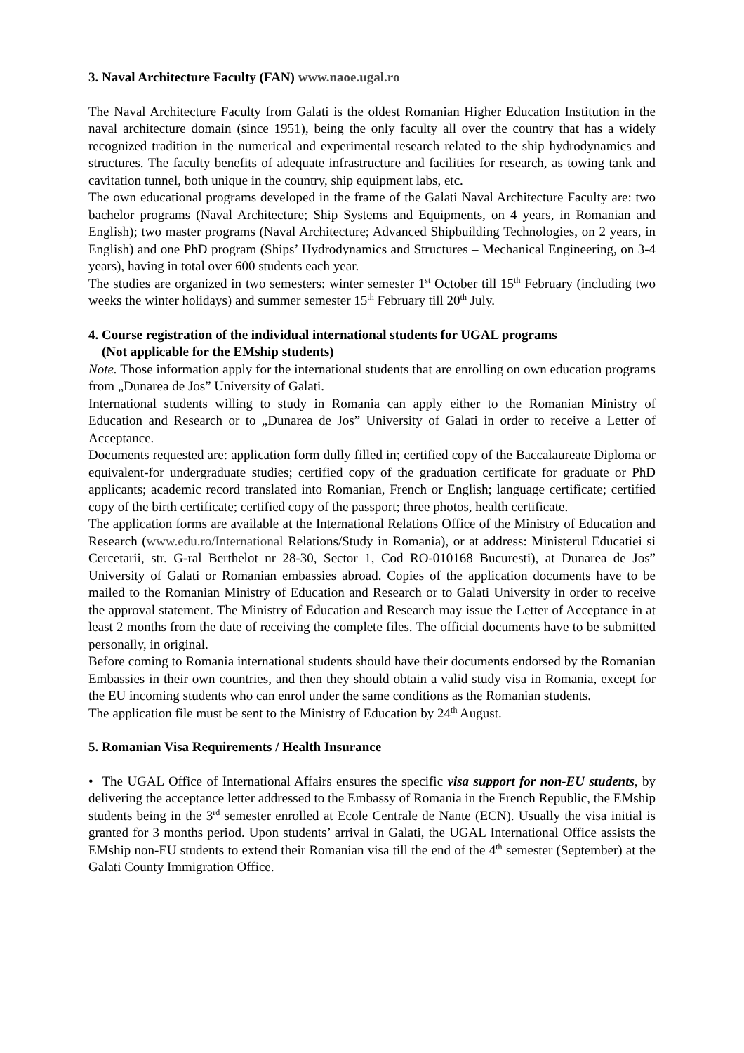3. Naval Architecture Faculty (FAN) www.naoe.ugal.ro
The Naval Architecture Faculty from Galati is the oldest Romanian Higher Education Institution in the naval architecture domain (since 1951), being the only faculty all over the country that has a widely recognized tradition in the numerical and experimental research related to the ship hydrodynamics and structures. The faculty benefits of adequate infrastructure and facilities for research, as towing tank and cavitation tunnel, both unique in the country, ship equipment labs, etc.
The own educational programs developed in the frame of the Galati Naval Architecture Faculty are: two bachelor programs (Naval Architecture; Ship Systems and Equipments, on 4 years, in Romanian and English); two master programs (Naval Architecture; Advanced Shipbuilding Technologies, on 2 years, in English) and one PhD program (Ships’ Hydrodynamics and Structures – Mechanical Engineering, on 3-4 years), having in total over 600 students each year.
The studies are organized in two semesters: winter semester 1<sup>st</sup> October till 15<sup>th</sup> February (including two weeks the winter holidays) and summer semester 15<sup>th</sup> February till 20<sup>th</sup> July.
4. Course registration of the individual international students for UGAL programs
(Not applicable for the EMship students)
Note. Those information apply for the international students that are enrolling on own education programs from „Dunarea de Jos” University of Galati.
International students willing to study in Romania can apply either to the Romanian Ministry of Education and Research or to „Dunarea de Jos” University of Galati in order to receive a Letter of Acceptance.
Documents requested are: application form dully filled in; certified copy of the Baccalaureate Diploma or equivalent-for undergraduate studies; certified copy of the graduation certificate for graduate or PhD applicants; academic record translated into Romanian, French or English; language certificate; certified copy of the birth certificate; certified copy of the passport; three photos, health certificate.
The application forms are available at the International Relations Office of the Ministry of Education and Research (www.edu.ro/International Relations/Study in Romania), or at address: Ministerul Educatiei si Cercetarii, str. G-ral Berthelot nr 28-30, Sector 1, Cod RO-010168 Bucuresti), at Dunarea de Jos” University of Galati or Romanian embassies abroad. Copies of the application documents have to be mailed to the Romanian Ministry of Education and Research or to Galati University in order to receive the approval statement. The Ministry of Education and Research may issue the Letter of Acceptance in at least 2 months from the date of receiving the complete files. The official documents have to be submitted personally, in original.
Before coming to Romania international students should have their documents endorsed by the Romanian Embassies in their own countries, and then they should obtain a valid study visa in Romania, except for the EU incoming students who can enrol under the same conditions as the Romanian students.
The application file must be sent to the Ministry of Education by 24<sup>th</sup> August.
5. Romanian Visa Requirements / Health Insurance
• The UGAL Office of International Affairs ensures the specific visa support for non-EU students, by delivering the acceptance letter addressed to the Embassy of Romania in the French Republic, the EMship students being in the 3<sup>rd</sup> semester enrolled at Ecole Centrale de Nante (ECN). Usually the visa initial is granted for 3 months period. Upon students’ arrival in Galati, the UGAL International Office assists the EMship non-EU students to extend their Romanian visa till the end of the 4<sup>th</sup> semester (September) at the Galati County Immigration Office.